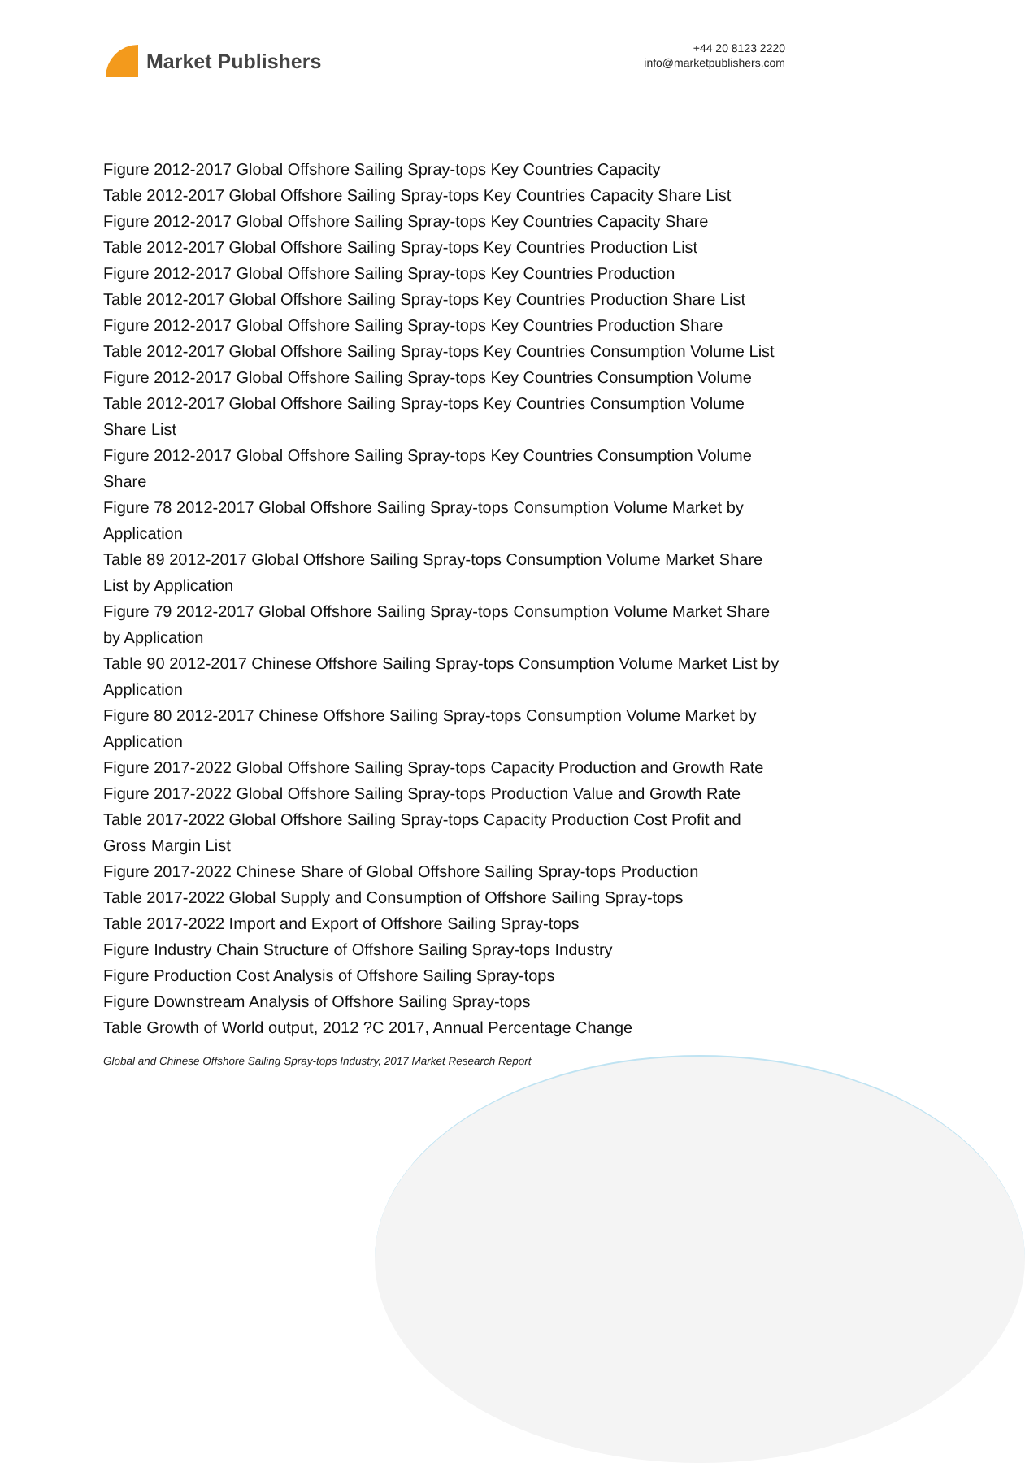Market Publishers
+44 20 8123 2220
info@marketpublishers.com
Figure 2012-2017 Global Offshore Sailing Spray-tops Key Countries Capacity
Table 2012-2017 Global Offshore Sailing Spray-tops Key Countries Capacity Share List
Figure 2012-2017 Global Offshore Sailing Spray-tops Key Countries Capacity Share
Table 2012-2017 Global Offshore Sailing Spray-tops Key Countries Production List
Figure 2012-2017 Global Offshore Sailing Spray-tops Key Countries Production
Table 2012-2017 Global Offshore Sailing Spray-tops Key Countries Production Share List
Figure 2012-2017 Global Offshore Sailing Spray-tops Key Countries Production Share
Table 2012-2017 Global Offshore Sailing Spray-tops Key Countries Consumption Volume List
Figure 2012-2017 Global Offshore Sailing Spray-tops Key Countries Consumption Volume
Table 2012-2017 Global Offshore Sailing Spray-tops Key Countries Consumption Volume Share List
Figure 2012-2017 Global Offshore Sailing Spray-tops Key Countries Consumption Volume Share
Figure 78 2012-2017 Global Offshore Sailing Spray-tops Consumption Volume Market by Application
Table 89 2012-2017 Global Offshore Sailing Spray-tops Consumption Volume Market Share List by Application
Figure 79 2012-2017 Global Offshore Sailing Spray-tops Consumption Volume Market Share by Application
Table 90 2012-2017 Chinese Offshore Sailing Spray-tops Consumption Volume Market List by Application
Figure 80 2012-2017 Chinese Offshore Sailing Spray-tops Consumption Volume Market by Application
Figure 2017-2022 Global Offshore Sailing Spray-tops Capacity Production and Growth Rate
Figure 2017-2022 Global Offshore Sailing Spray-tops Production Value and Growth Rate
Table 2017-2022 Global Offshore Sailing Spray-tops Capacity Production Cost Profit and Gross Margin List
Figure 2017-2022 Chinese Share of Global Offshore Sailing Spray-tops Production
Table 2017-2022 Global Supply and Consumption of Offshore Sailing Spray-tops
Table 2017-2022 Import and Export of Offshore Sailing Spray-tops
Figure Industry Chain Structure of Offshore Sailing Spray-tops Industry
Figure Production Cost Analysis of Offshore Sailing Spray-tops
Figure Downstream Analysis of Offshore Sailing Spray-tops
Table Growth of World output, 2012 ?C 2017, Annual Percentage Change
Global and Chinese Offshore Sailing Spray-tops Industry, 2017 Market Research Report